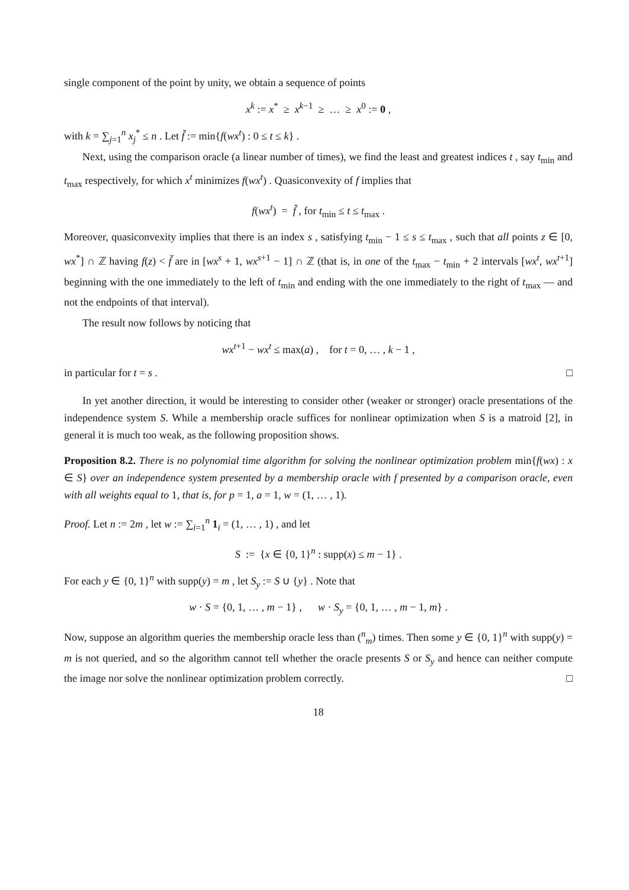single component of the point by unity, we obtain a sequence of points
x<sup>k</sup> := x<sup>*</sup> ≥ x<sup>k−1</sup> ≥ … ≥ x<sup>0</sup> := 0 ,
with k = ∑<sub>j=1</sub><sup>n</sup> x<sub>j</sub><sup>*</sup> ≤ n . Let f̆ := min{f(wx<sup>t</sup>) : 0 ≤ t ≤ k} .
Next, using the comparison oracle (a linear number of times), we find the least and greatest indices t , say t<sub>min</sub> and t<sub>max</sub> respectively, for which x<sup>t</sup> minimizes f(wx<sup>t</sup>) . Quasiconvexity of f implies that
f(wx<sup>t</sup>) = f̆ , for t<sub>min</sub> ≤ t ≤ t<sub>max</sub> .
Moreover, quasiconvexity implies that there is an index s , satisfying t<sub>min</sub> − 1 ≤ s ≤ t<sub>max</sub> , such that all points z ∈ [0, wx<sup>*</sup>] ∩ ℤ having f(z) < f̆ are in [wx<sup>s</sup> + 1, wx<sup>s+1</sup> − 1] ∩ ℤ (that is, in one of the t<sub>max</sub> − t<sub>min</sub> + 2 intervals [wx<sup>t</sup>, wx<sup>t+1</sup>] beginning with the one immediately to the left of t<sub>min</sub> and ending with the one immediately to the right of t<sub>max</sub> — and not the endpoints of that interval).
The result now follows by noticing that
wx<sup>t+1</sup> − wx<sup>t</sup> ≤ max(a) , for t = 0, … , k − 1 ,
in particular for t = s . □
In yet another direction, it would be interesting to consider other (weaker or stronger) oracle presentations of the independence system S. While a membership oracle suffices for nonlinear optimization when S is a matroid [2], in general it is much too weak, as the following proposition shows.
Proposition 8.2. There is no polynomial time algorithm for solving the nonlinear optimization problem min{f(wx) : x ∈ S} over an independence system presented by a membership oracle with f presented by a comparison oracle, even with all weights equal to 1, that is, for p = 1, a = 1, w = (1, … , 1).
Proof. Let n := 2m , let w := ∑<sub>i=1</sub><sup>n</sup> 1<sub>i</sub> = (1, … , 1) , and let
S := {x ∈ {0, 1}<sup>n</sup> : supp(x) ≤ m − 1} .
For each y ∈ {0, 1}<sup>n</sup> with supp(y) = m , let S<sub>y</sub> := S ∪ {y} . Note that
w · S = {0, 1, … , m − 1} , w · S<sub>y</sub> = {0, 1, … , m − 1, m} .
Now, suppose an algorithm queries the membership oracle less than (<sup>n</sup><sub>m</sub>) times. Then some y ∈ {0, 1}<sup>n</sup> with supp(y) = m is not queried, and so the algorithm cannot tell whether the oracle presents S or S<sub>y</sub> and hence can neither compute the image nor solve the nonlinear optimization problem correctly. □
18